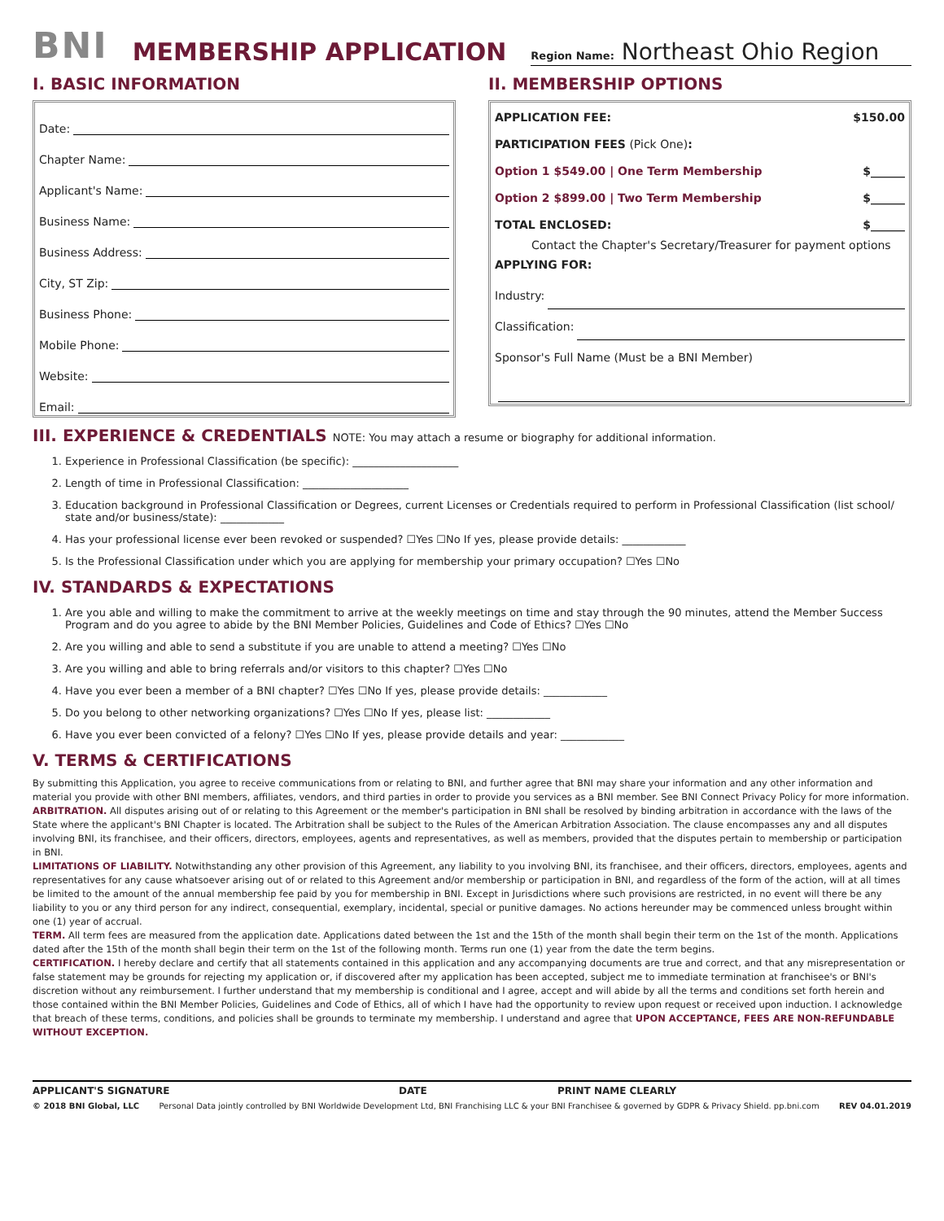BNI MEMBERSHIP APPLICATION Region Name: Northeast Ohio Region
I. BASIC INFORMATION
Date:
Chapter Name:
Applicant's Name:
Business Name:
Business Address:
City, ST Zip:
Business Phone:
Mobile Phone:
Website:
Email:
II. MEMBERSHIP OPTIONS
APPLICATION FEE: $150.00
PARTICIPATION FEES (Pick One):
Option 1 $549.00 | One Term Membership $______
Option 2 $899.00 | Two Term Membership $______
TOTAL ENCLOSED: $______
Contact the Chapter's Secretary/Treasurer for payment options
APPLYING FOR:
Industry:
Classification:
Sponsor's Full Name (Must be a BNI Member)
III. EXPERIENCE & CREDENTIALS NOTE: You may attach a resume or biography for additional information.
1. Experience in Professional Classification (be specific): ____________________
2. Length of time in Professional Classification: ____________________
3. Education background in Professional Classification or Degrees, current Licenses or Credentials required to perform in Professional Classification (list school/ state and/or business/state): ____________
4. Has your professional license ever been revoked or suspended? ☐Yes ☐No If yes, please provide details: ____________
5. Is the Professional Classification under which you are applying for membership your primary occupation? ☐Yes ☐No
IV. STANDARDS & EXPECTATIONS
1. Are you able and willing to make the commitment to arrive at the weekly meetings on time and stay through the 90 minutes, attend the Member Success Program and do you agree to abide by the BNI Member Policies, Guidelines and Code of Ethics? ☐Yes ☐No
2. Are you willing and able to send a substitute if you are unable to attend a meeting? ☐Yes ☐No
3. Are you willing and able to bring referrals and/or visitors to this chapter? ☐Yes ☐No
4. Have you ever been a member of a BNI chapter? ☐Yes ☐No If yes, please provide details: ____________
5. Do you belong to other networking organizations? ☐Yes ☐No If yes, please list: ____________
6. Have you ever been convicted of a felony? ☐Yes ☐No If yes, please provide details and year: ____________
V. TERMS & CERTIFICATIONS
By submitting this Application, you agree to receive communications from or relating to BNI, and further agree that BNI may share your information and any other information and material you provide with other BNI members, affiliates, vendors, and third parties in order to provide you services as a BNI member. See BNI Connect Privacy Policy for more information.
ARBITRATION. All disputes arising out of or relating to this Agreement or the member's participation in BNI shall be resolved by binding arbitration in accordance with the laws of the State where the applicant's BNI Chapter is located. The Arbitration shall be subject to the Rules of the American Arbitration Association. The clause encompasses any and all disputes involving BNI, its franchisee, and their officers, directors, employees, agents and representatives, as well as members, provided that the disputes pertain to membership or participation in BNI.
LIMITATIONS OF LIABILITY. Notwithstanding any other provision of this Agreement, any liability to you involving BNI, its franchisee, and their officers, directors, employees, agents and representatives for any cause whatsoever arising out of or related to this Agreement and/or membership or participation in BNI, and regardless of the form of the action, will at all times be limited to the amount of the annual membership fee paid by you for membership in BNI. Except in Jurisdictions where such provisions are restricted, in no event will there be any liability to you or any third person for any indirect, consequential, exemplary, incidental, special or punitive damages. No actions hereunder may be commenced unless brought within one (1) year of accrual.
TERM. All term fees are measured from the application date. Applications dated between the 1st and the 15th of the month shall begin their term on the 1st of the month. Applications dated after the 15th of the month shall begin their term on the 1st of the following month. Terms run one (1) year from the date the term begins.
CERTIFICATION. I hereby declare and certify that all statements contained in this application and any accompanying documents are true and correct, and that any misrepresentation or false statement may be grounds for rejecting my application or, if discovered after my application has been accepted, subject me to immediate termination at franchisee's or BNI's discretion without any reimbursement. I further understand that my membership is conditional and I agree, accept and will abide by all the terms and conditions set forth herein and those contained within the BNI Member Policies, Guidelines and Code of Ethics, all of which I have had the opportunity to review upon request or received upon induction. I acknowledge that breach of these terms, conditions, and policies shall be grounds to terminate my membership. I understand and agree that UPON ACCEPTANCE, FEES ARE NON-REFUNDABLE WITHOUT EXCEPTION.
APPLICANT'S SIGNATURE DATE PRINT NAME CLEARLY
© 2018 BNI Global, LLC Personal Data jointly controlled by BNI Worldwide Development Ltd, BNI Franchising LLC & your BNI Franchisee & governed by GDPR & Privacy Shield. pp.bni.com REV 04.01.2019